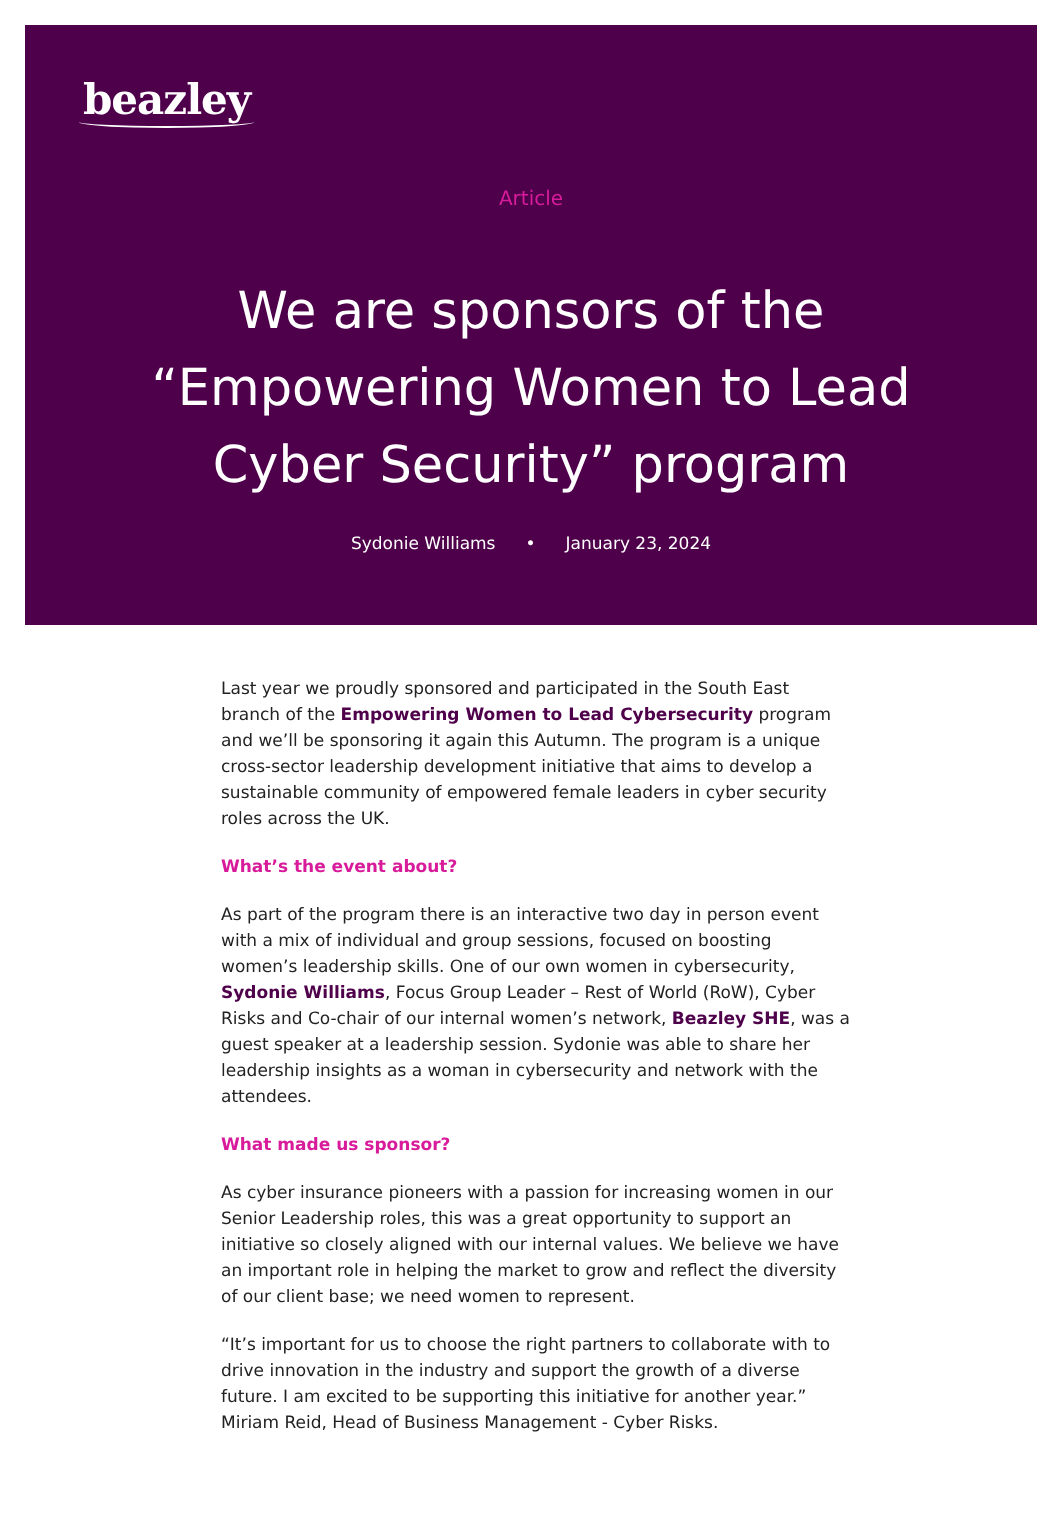beazley
Article
We are sponsors of the
“Empowering Women to Lead
Cyber Security” program
Sydonie Williams • January 23, 2024
Last year we proudly sponsored and participated in the South East branch of the Empowering Women to Lead Cybersecurity program and we’ll be sponsoring it again this Autumn. The program is a unique cross-sector leadership development initiative that aims to develop a sustainable community of empowered female leaders in cyber security roles across the UK.
What’s the event about?
As part of the program there is an interactive two day in person event with a mix of individual and group sessions, focused on boosting women’s leadership skills. One of our own women in cybersecurity, Sydonie Williams, Focus Group Leader – Rest of World (RoW), Cyber Risks and Co-chair of our internal women’s network, Beazley SHE, was a guest speaker at a leadership session. Sydonie was able to share her leadership insights as a woman in cybersecurity and network with the attendees.
What made us sponsor?
As cyber insurance pioneers with a passion for increasing women in our Senior Leadership roles, this was a great opportunity to support an initiative so closely aligned with our internal values. We believe we have an important role in helping the market to grow and reflect the diversity of our client base; we need women to represent.
“It’s important for us to choose the right partners to collaborate with to drive innovation in the industry and support the growth of a diverse future. I am excited to be supporting this initiative for another year.” Miriam Reid, Head of Business Management - Cyber Risks.